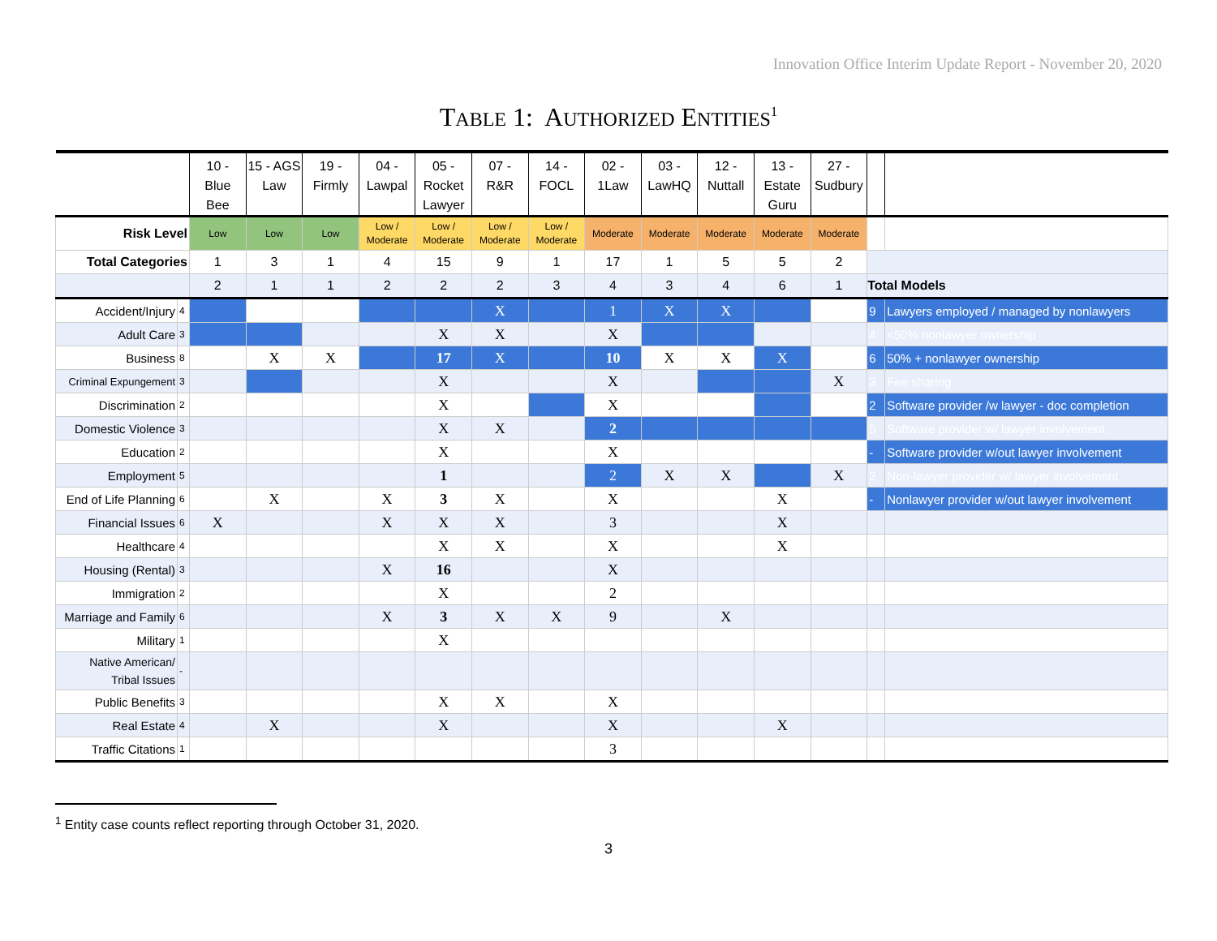Innovation Office Interim Update Report - November 20, 2020
TABLE 1: AUTHORIZED ENTITIES<sup>1</sup>
| | | 10 - Blue Bee | 15 - AGS Law | 19 - Firmly | 04 - Lawpal | 05 - Rocket Lawyer | 07 - R&R | 14 - FOCL | 02 - 1Law | 03 - LawHQ | 12 - Nuttall | 13 - Estate Guru | 27 - Sudbury | | |
| --- | --- | --- | --- | --- | --- | --- | --- | --- | --- | --- | --- | --- | --- | --- | --- |
| Risk Level | | Low | Low | Low | Low / Moderate | Low / Moderate | Low / Moderate | Low / Moderate | Moderate | Moderate | Moderate | Moderate | Moderate | | |
| Total Categories | | 1 | 3 | 1 | 4 | 15 | 9 | 1 | 17 | 1 | 5 | 5 | 2 | | |
| | | 2 | 1 | 1 | 2 | 2 | 2 | 3 | 4 | 3 | 4 | 6 | 1 | Total Models | |
| Accident/Injury | 4 | | | | | | X | | 1 | X | X | | | 9 | Lawyers employed / managed by nonlawyers |
| Adult Care | 3 | | | | | X | X | | X | | | | | 4 | <50% nonlawyer ownership |
| Business | 8 | | X | X | | 17 | X | | 10 | X | X | X | | 6 | 50% + nonlawyer ownership |
| Criminal Expungement | 3 | | | | | X | | | X | | | | X | 3 | Fee sharing |
| Discrimination | 2 | | | | | X | | | X | | | | | 2 | Software provider /w lawyer - doc completion |
| Domestic Violence | 3 | | | | | X | X | | 2 | | | | | 5 | Software provider w/ lawyer involvement |
| Education | 2 | | | | | X | | | X | | | | | - | Software provider w/out lawyer involvement |
| Employment | 5 | | | | | 1 | | | 2 | X | X | | X | 2 | Non-lawyer provider w/ lawyer involvement |
| End of Life Planning | 6 | | X | | X | 3 | X | | X | | | X | | - | Nonlawyer provider w/out lawyer involvement |
| Financial Issues | 6 | X | | | X | X | X | | 3 | | | X | | | |
| Healthcare | 4 | | | | | X | X | | X | | | X | | | |
| Housing (Rental) | 3 | | | | X | 16 | | | X | | | | | | |
| Immigration | 2 | | | | | X | | | 2 | | | | | | |
| Marriage and Family | 6 | | | | X | 3 | X | X | 9 | | X | | | | |
| Military | 1 | | | | | X | | | | | | | | | |
| Native American/ Tribal Issues | - | | | | | | | | | | | | | | |
| Public Benefits | 3 | | | | | X | X | | X | | | | | | |
| Real Estate | 4 | | X | | | X | | | X | | | X | | | |
| Traffic Citations | 1 | | | | | | | | 3 | | | | | | |
<sup>1</sup> Entity case counts reflect reporting through October 31, 2020.
3